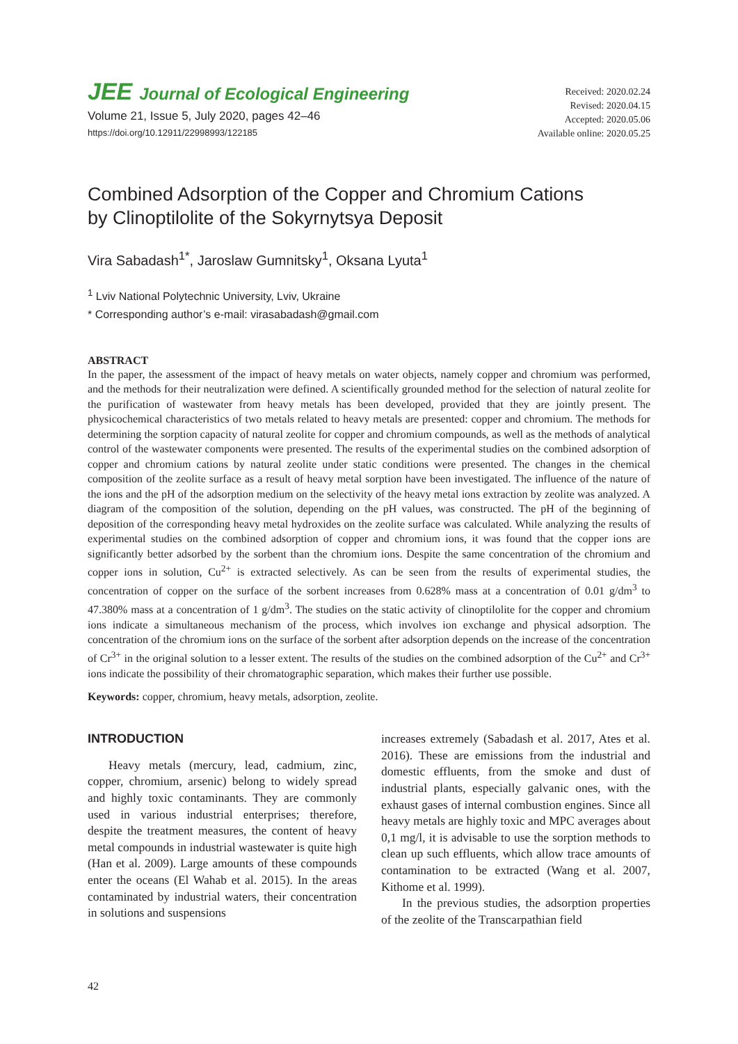JEE Journal of Ecological Engineering
Volume 21, Issue 5, July 2020, pages 42–46
https://doi.org/10.12911/22998993/122185
Received: 2020.02.24
Revised: 2020.04.15
Accepted: 2020.05.06
Available online: 2020.05.25
Combined Adsorption of the Copper and Chromium Cations
by Clinoptilolite of the Sokyrnytsya Deposit
Vira Sabadash<sup>1*</sup>, Jaroslaw Gumnitsky<sup>1</sup>, Oksana Lyuta<sup>1</sup>
<sup>1</sup> Lviv National Polytechnic University, Lviv, Ukraine
* Corresponding author’s e-mail: virasabadash@gmail.com
ABSTRACT
In the paper, the assessment of the impact of heavy metals on water objects, namely copper and chromium was performed, and the methods for their neutralization were defined. A scientifically grounded method for the selection of natural zeolite for the purification of wastewater from heavy metals has been developed, provided that they are jointly present. The physicochemical characteristics of two metals related to heavy metals are presented: copper and chromium. The methods for determining the sorption capacity of natural zeolite for copper and chromium compounds, as well as the methods of analytical control of the wastewater components were presented. The results of the experimental studies on the combined adsorption of copper and chromium cations by natural zeolite under static conditions were presented. The changes in the chemical composition of the zeolite surface as a result of heavy metal sorption have been investigated. The influence of the nature of the ions and the pH of the adsorption medium on the selectivity of the heavy metal ions extraction by zeolite was analyzed. A diagram of the composition of the solution, depending on the pH values, was constructed. The pH of the beginning of deposition of the corresponding heavy metal hydroxides on the zeolite surface was calculated. While analyzing the results of experimental studies on the combined adsorption of copper and chromium ions, it was found that the copper ions are significantly better adsorbed by the sorbent than the chromium ions. Despite the same concentration of the chromium and copper ions in solution, Cu<sup>2+</sup> is extracted selectively. As can be seen from the results of experimental studies, the concentration of copper on the surface of the sorbent increases from 0.628% mass at a concentration of 0.01 g/dm<sup>3</sup> to 47.380% mass at a concentration of 1 g/dm<sup>3</sup>. The studies on the static activity of clinoptilolite for the copper and chromium ions indicate a simultaneous mechanism of the process, which involves ion exchange and physical adsorption. The concentration of the chromium ions on the surface of the sorbent after adsorption depends on the increase of the concentration of Cr<sup>3+</sup> in the original solution to a lesser extent. The results of the studies on the combined adsorption of the Cu<sup>2+</sup> and Cr<sup>3+</sup> ions indicate the possibility of their chromatographic separation, which makes their further use possible.
Keywords: copper, chromium, heavy metals, adsorption, zeolite.
INTRODUCTION
Heavy metals (mercury, lead, cadmium, zinc, copper, chromium, arsenic) belong to widely spread and highly toxic contaminants. They are commonly used in various industrial enterprises; therefore, despite the treatment measures, the content of heavy metal compounds in industrial wastewater is quite high (Han et al. 2009). Large amounts of these compounds enter the oceans (El Wahab et al. 2015). In the areas contaminated by industrial waters, their concentration in solutions and suspensions
increases extremely (Sabadash et al. 2017, Ates et al. 2016). These are emissions from the industrial and domestic effluents, from the smoke and dust of industrial plants, especially galvanic ones, with the exhaust gases of internal combustion engines. Since all heavy metals are highly toxic and MPC averages about 0,1 mg/l, it is advisable to use the sorption methods to clean up such effluents, which allow trace amounts of contamination to be extracted (Wang et al. 2007, Kithome et al. 1999).
In the previous studies, the adsorption properties of the zeolite of the Transcarpathian field
42